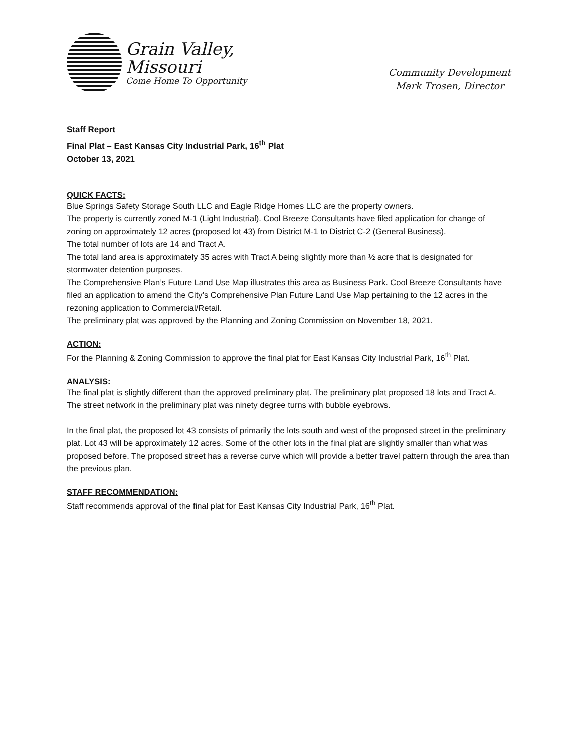Grain Valley,
Missouri
Come Home To Opportunity
Community Development
Mark Trosen, Director
Staff Report
Final Plat – East Kansas City Industrial Park, 16<sup>th</sup> Plat
October 13, 2021
QUICK FACTS:
Blue Springs Safety Storage South LLC and Eagle Ridge Homes LLC are the property owners.
The property is currently zoned M-1 (Light Industrial). Cool Breeze Consultants have filed application for change of zoning on approximately 12 acres (proposed lot 43) from District M-1 to District C-2 (General Business).
The total number of lots are 14 and Tract A.
The total land area is approximately 35 acres with Tract A being slightly more than ½ acre that is designated for stormwater detention purposes.
The Comprehensive Plan’s Future Land Use Map illustrates this area as Business Park. Cool Breeze Consultants have filed an application to amend the City’s Comprehensive Plan Future Land Use Map pertaining to the 12 acres in the rezoning application to Commercial/Retail.
The preliminary plat was approved by the Planning and Zoning Commission on November 18, 2021.
ACTION:
For the Planning & Zoning Commission to approve the final plat for East Kansas City Industrial Park, 16<sup>th</sup> Plat.
ANALYSIS:
The final plat is slightly different than the approved preliminary plat. The preliminary plat proposed 18 lots and Tract A. The street network in the preliminary plat was ninety degree turns with bubble eyebrows.
In the final plat, the proposed lot 43 consists of primarily the lots south and west of the proposed street in the preliminary plat. Lot 43 will be approximately 12 acres. Some of the other lots in the final plat are slightly smaller than what was proposed before. The proposed street has a reverse curve which will provide a better travel pattern through the area than the previous plan.
STAFF RECOMMENDATION:
Staff recommends approval of the final plat for East Kansas City Industrial Park, 16<sup>th</sup> Plat.